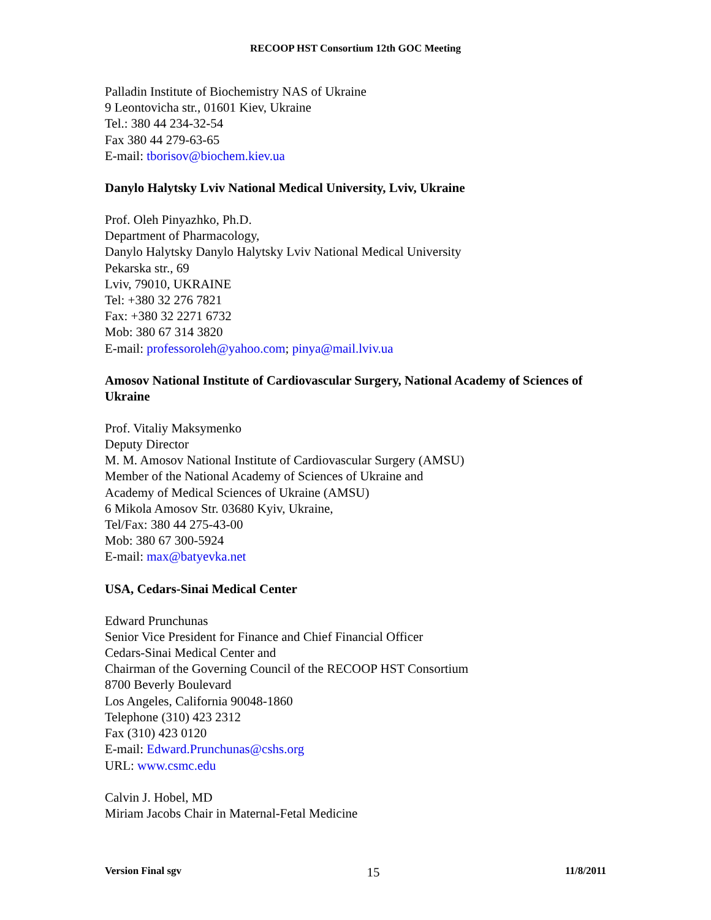RECOOP HST Consortium 12th GOC Meeting
Palladin Institute of Biochemistry NAS of Ukraine
9 Leontovicha str., 01601 Kiev, Ukraine
Tel.: 380 44 234-32-54
Fax 380 44 279-63-65
E-mail: tborisov@biochem.kiev.ua
Danylo Halytsky Lviv National Medical University, Lviv, Ukraine
Prof. Oleh Pinyazhko, Ph.D.
Department of Pharmacology,
Danylo Halytsky Danylo Halytsky Lviv National Medical University
Pekarska str., 69
Lviv, 79010, UKRAINE
Tel: +380 32 276 7821
Fax: +380 32 2271 6732
Mob: 380 67 314 3820
E-mail: professoroleh@yahoo.com; pinya@mail.lviv.ua
Amosov National Institute of Cardiovascular Surgery, National Academy of Sciences of Ukraine
Prof. Vitaliy Maksymenko
Deputy Director
M. M. Amosov National Institute of Cardiovascular Surgery (AMSU)
Member of the National Academy of Sciences of Ukraine and
Academy of Medical Sciences of Ukraine (AMSU)
6 Mikola Amosov Str. 03680 Kyiv, Ukraine,
Tel/Fax: 380 44 275-43-00
Mob: 380 67 300-5924
E-mail: max@batyevka.net
USA, Cedars-Sinai Medical Center
Edward Prunchunas
Senior Vice President for Finance and Chief Financial Officer
Cedars-Sinai Medical Center and
Chairman of the Governing Council of the RECOOP HST Consortium
8700 Beverly Boulevard
Los Angeles, California 90048-1860
Telephone (310) 423 2312
Fax (310) 423 0120
E-mail: Edward.Prunchunas@cshs.org
URL: www.csmc.edu
Calvin J. Hobel, MD
Miriam Jacobs Chair in Maternal-Fetal Medicine
Version Final sgv 15 11/8/2011